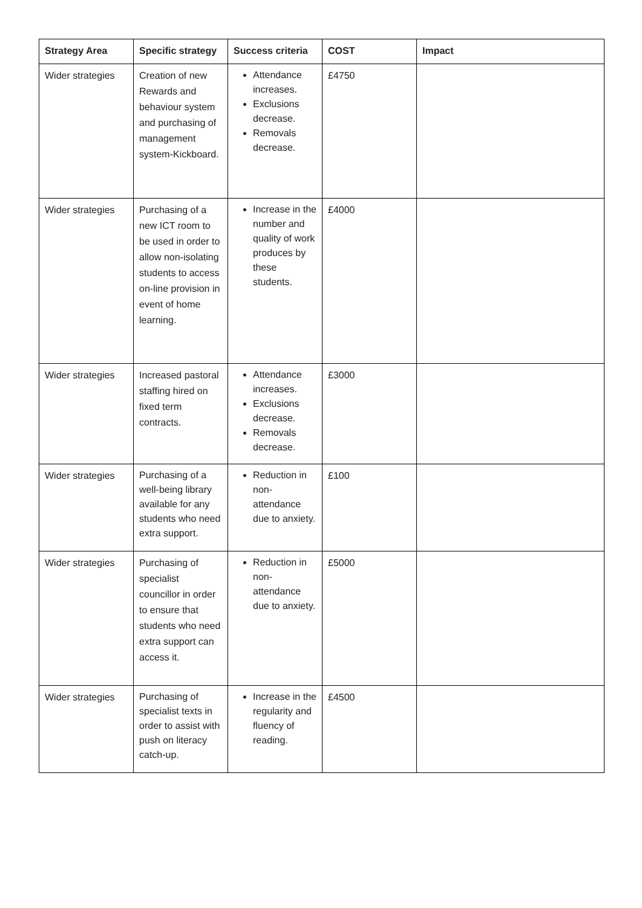| Strategy Area | Specific strategy | Success criteria | COST | Impact |
| --- | --- | --- | --- | --- |
| Wider strategies | Creation of new Rewards and behaviour system and purchasing of management system-Kickboard. | Attendance increases. Exclusions decrease. Removals decrease. | £4750 | |
| Wider strategies | Purchasing of a new ICT room to be used in order to allow non-isolating students to access on-line provision in event of home learning. | Increase in the number and quality of work produces by these students. | £4000 | |
| Wider strategies | Increased pastoral staffing hired on fixed term contracts. | Attendance increases. Exclusions decrease. Removals decrease. | £3000 | |
| Wider strategies | Purchasing of a well-being library available for any students who need extra support. | Reduction in non-attendance due to anxiety. | £100 | |
| Wider strategies | Purchasing of specialist councillor in order to ensure that students who need extra support can access it. | Reduction in non-attendance due to anxiety. | £5000 | |
| Wider strategies | Purchasing of specialist texts in order to assist with push on literacy catch-up. | Increase in the regularity and fluency of reading. | £4500 | |